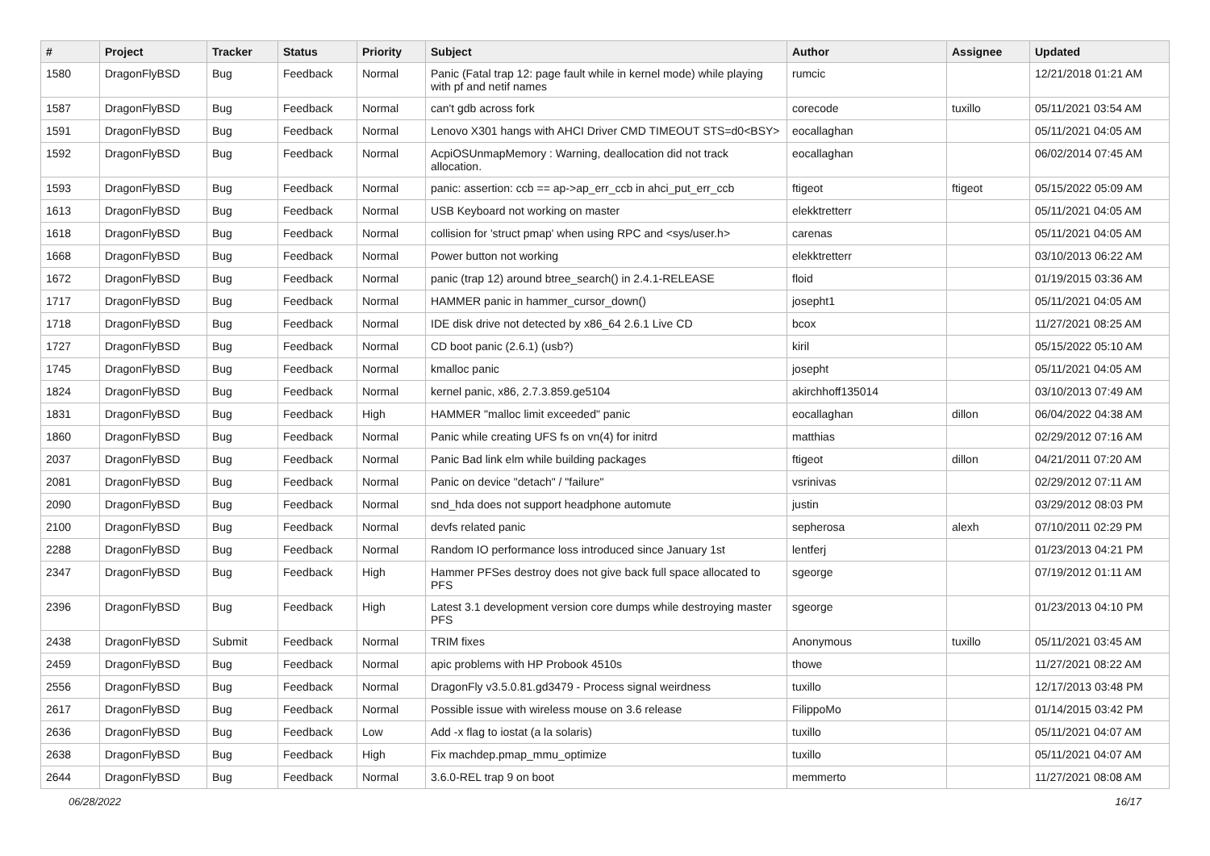| # | Project | Tracker | Status | Priority | Subject | Author | Assignee | Updated |
| --- | --- | --- | --- | --- | --- | --- | --- | --- |
| 1580 | DragonFlyBSD | Bug | Feedback | Normal | Panic (Fatal trap 12: page fault while in kernel mode) while playing with pf and netif names | rumcic | | 12/21/2018 01:21 AM |
| 1587 | DragonFlyBSD | Bug | Feedback | Normal | can't gdb across fork | corecode | tuxillo | 05/11/2021 03:54 AM |
| 1591 | DragonFlyBSD | Bug | Feedback | Normal | Lenovo X301 hangs with AHCI Driver CMD TIMEOUT STS=d0<BSY> | eocallaghan | | 05/11/2021 04:05 AM |
| 1592 | DragonFlyBSD | Bug | Feedback | Normal | AcpiOSUnmapMemory : Warning, deallocation did not track allocation. | eocallaghan | | 06/02/2014 07:45 AM |
| 1593 | DragonFlyBSD | Bug | Feedback | Normal | panic: assertion: ccb == ap->ap_err_ccb in ahci_put_err_ccb | ftigeot | ftigeot | 05/15/2022 05:09 AM |
| 1613 | DragonFlyBSD | Bug | Feedback | Normal | USB Keyboard not working on master | elekktretterr | | 05/11/2021 04:05 AM |
| 1618 | DragonFlyBSD | Bug | Feedback | Normal | collision for 'struct pmap' when using RPC and <sys/user.h> | carenas | | 05/11/2021 04:05 AM |
| 1668 | DragonFlyBSD | Bug | Feedback | Normal | Power button not working | elekktretterr | | 03/10/2013 06:22 AM |
| 1672 | DragonFlyBSD | Bug | Feedback | Normal | panic (trap 12) around btree_search() in 2.4.1-RELEASE | floid | | 01/19/2015 03:36 AM |
| 1717 | DragonFlyBSD | Bug | Feedback | Normal | HAMMER panic in hammer_cursor_down() | josepht1 | | 05/11/2021 04:05 AM |
| 1718 | DragonFlyBSD | Bug | Feedback | Normal | IDE disk drive not detected by x86_64 2.6.1 Live CD | bcox | | 11/27/2021 08:25 AM |
| 1727 | DragonFlyBSD | Bug | Feedback | Normal | CD boot panic (2.6.1) (usb?) | kiril | | 05/15/2022 05:10 AM |
| 1745 | DragonFlyBSD | Bug | Feedback | Normal | kmalloc panic | josepht | | 05/11/2021 04:05 AM |
| 1824 | DragonFlyBSD | Bug | Feedback | Normal | kernel panic, x86, 2.7.3.859.ge5104 | akirchhoff135014 | | 03/10/2013 07:49 AM |
| 1831 | DragonFlyBSD | Bug | Feedback | High | HAMMER "malloc limit exceeded" panic | eocallaghan | dillon | 06/04/2022 04:38 AM |
| 1860 | DragonFlyBSD | Bug | Feedback | Normal | Panic while creating UFS fs on vn(4) for initrd | matthias | | 02/29/2012 07:16 AM |
| 2037 | DragonFlyBSD | Bug | Feedback | Normal | Panic Bad link elm while building packages | ftigeot | dillon | 04/21/2011 07:20 AM |
| 2081 | DragonFlyBSD | Bug | Feedback | Normal | Panic on device "detach" / "failure" | vsrinivas | | 02/29/2012 07:11 AM |
| 2090 | DragonFlyBSD | Bug | Feedback | Normal | snd_hda does not support headphone automute | justin | | 03/29/2012 08:03 PM |
| 2100 | DragonFlyBSD | Bug | Feedback | Normal | devfs related panic | sepherosa | alexh | 07/10/2011 02:29 PM |
| 2288 | DragonFlyBSD | Bug | Feedback | Normal | Random IO performance loss introduced since January 1st | lentferj | | 01/23/2013 04:21 PM |
| 2347 | DragonFlyBSD | Bug | Feedback | High | Hammer PFSes destroy does not give back full space allocated to PFS | sgeorge | | 07/19/2012 01:11 AM |
| 2396 | DragonFlyBSD | Bug | Feedback | High | Latest 3.1 development version core dumps while destroying master PFS | sgeorge | | 01/23/2013 04:10 PM |
| 2438 | DragonFlyBSD | Submit | Feedback | Normal | TRIM fixes | Anonymous | tuxillo | 05/11/2021 03:45 AM |
| 2459 | DragonFlyBSD | Bug | Feedback | Normal | apic problems with HP Probook 4510s | thowe | | 11/27/2021 08:22 AM |
| 2556 | DragonFlyBSD | Bug | Feedback | Normal | DragonFly v3.5.0.81.gd3479 - Process signal weirdness | tuxillo | | 12/17/2013 03:48 PM |
| 2617 | DragonFlyBSD | Bug | Feedback | Normal | Possible issue with wireless mouse on 3.6 release | FilippoMo | | 01/14/2015 03:42 PM |
| 2636 | DragonFlyBSD | Bug | Feedback | Low | Add -x flag to iostat (a la solaris) | tuxillo | | 05/11/2021 04:07 AM |
| 2638 | DragonFlyBSD | Bug | Feedback | High | Fix machdep.pmap_mmu_optimize | tuxillo | | 05/11/2021 04:07 AM |
| 2644 | DragonFlyBSD | Bug | Feedback | Normal | 3.6.0-REL trap 9 on boot | memmerto | | 11/27/2021 08:08 AM |
06/28/2022 16/17